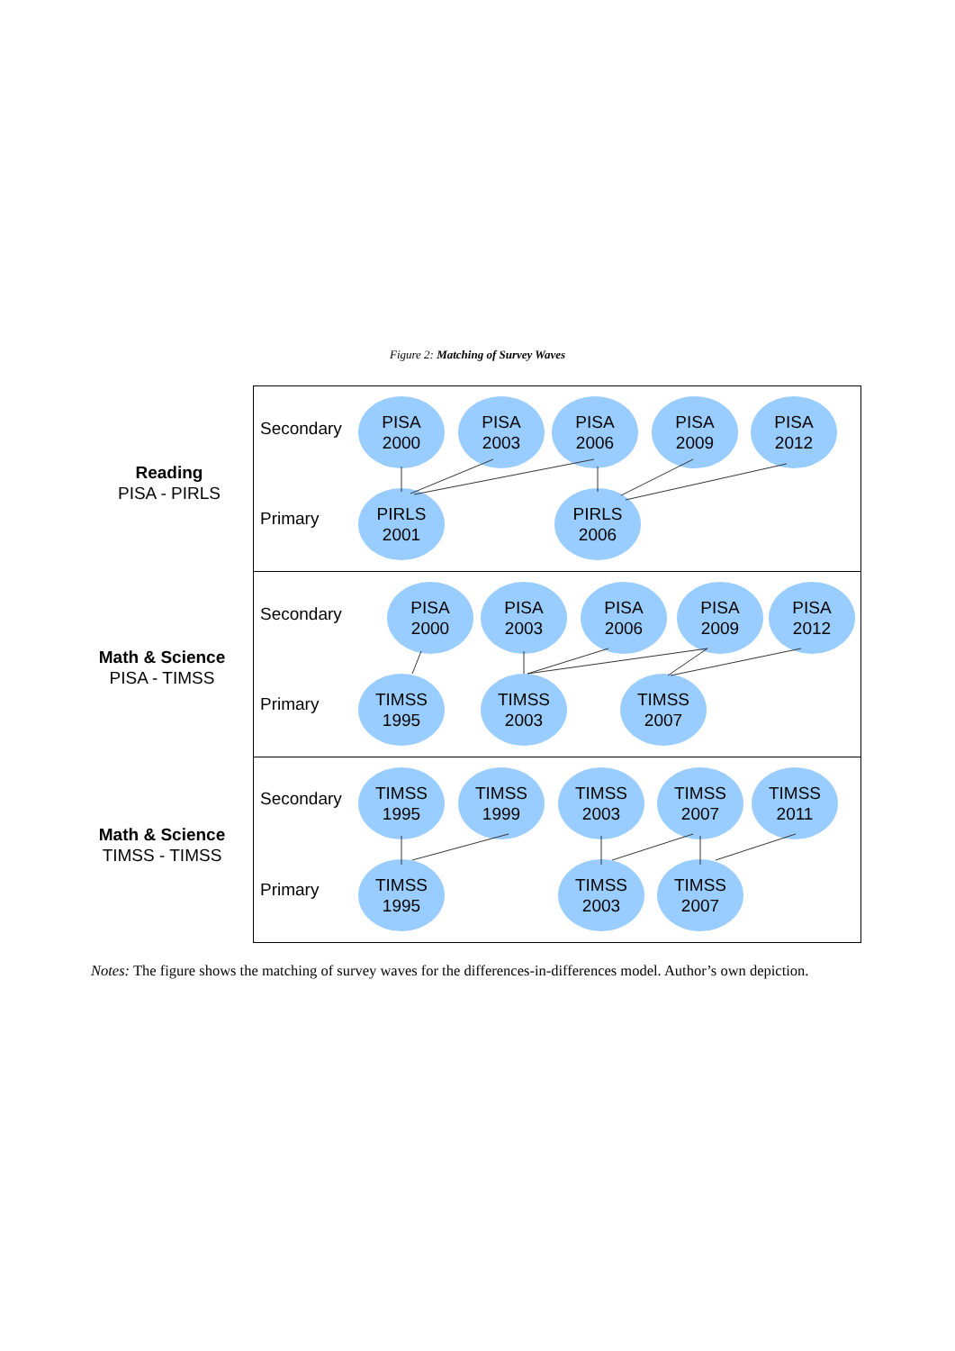Figure 2: Matching of Survey Waves
Reading
PISA - PIRLS
Secondary
PISA
2000
PISA
2003
PISA
2006
PISA
2009
PISA
2012
Primary
PIRLS
2001
PIRLS
2006
Math & Science
PISA - TIMSS
Secondary
PISA
2000
PISA
2003
PISA
2006
PISA
2009
PISA
2012
Primary
TIMSS
1995
TIMSS
2003
TIMSS
2007
Math & Science
TIMSS - TIMSS
Secondary
TIMSS
1995
TIMSS
1999
TIMSS
2003
TIMSS
2007
TIMSS
2011
Primary
TIMSS
1995
TIMSS
2003
TIMSS
2007
Notes: The figure shows the matching of survey waves for the differences-in-differences model. Author’s own depiction.